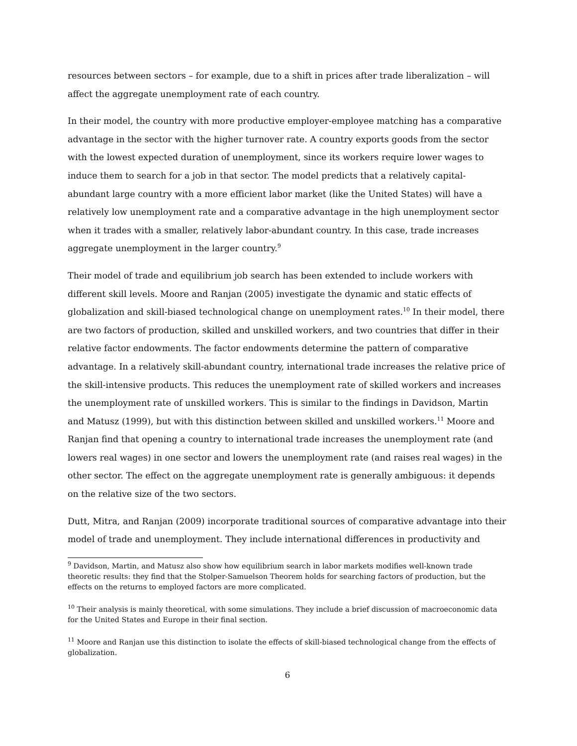resources between sectors – for example, due to a shift in prices after trade liberalization – will affect the aggregate unemployment rate of each country.
In their model, the country with more productive employer-employee matching has a comparative advantage in the sector with the higher turnover rate. A country exports goods from the sector with the lowest expected duration of unemployment, since its workers require lower wages to induce them to search for a job in that sector. The model predicts that a relatively capital-abundant large country with a more efficient labor market (like the United States) will have a relatively low unemployment rate and a comparative advantage in the high unemployment sector when it trades with a smaller, relatively labor-abundant country. In this case, trade increases aggregate unemployment in the larger country.<sup>9</sup>
Their model of trade and equilibrium job search has been extended to include workers with different skill levels. Moore and Ranjan (2005) investigate the dynamic and static effects of globalization and skill-biased technological change on unemployment rates.<sup>10</sup> In their model, there are two factors of production, skilled and unskilled workers, and two countries that differ in their relative factor endowments. The factor endowments determine the pattern of comparative advantage. In a relatively skill-abundant country, international trade increases the relative price of the skill-intensive products. This reduces the unemployment rate of skilled workers and increases the unemployment rate of unskilled workers. This is similar to the findings in Davidson, Martin and Matusz (1999), but with this distinction between skilled and unskilled workers.<sup>11</sup> Moore and Ranjan find that opening a country to international trade increases the unemployment rate (and lowers real wages) in one sector and lowers the unemployment rate (and raises real wages) in the other sector. The effect on the aggregate unemployment rate is generally ambiguous: it depends on the relative size of the two sectors.
Dutt, Mitra, and Ranjan (2009) incorporate traditional sources of comparative advantage into their model of trade and unemployment. They include international differences in productivity and
<sup>9</sup> Davidson, Martin, and Matusz also show how equilibrium search in labor markets modifies well-known trade theoretic results: they find that the Stolper-Samuelson Theorem holds for searching factors of production, but the effects on the returns to employed factors are more complicated.
<sup>10</sup> Their analysis is mainly theoretical, with some simulations. They include a brief discussion of macroeconomic data for the United States and Europe in their final section.
<sup>11</sup> Moore and Ranjan use this distinction to isolate the effects of skill-biased technological change from the effects of globalization.
6